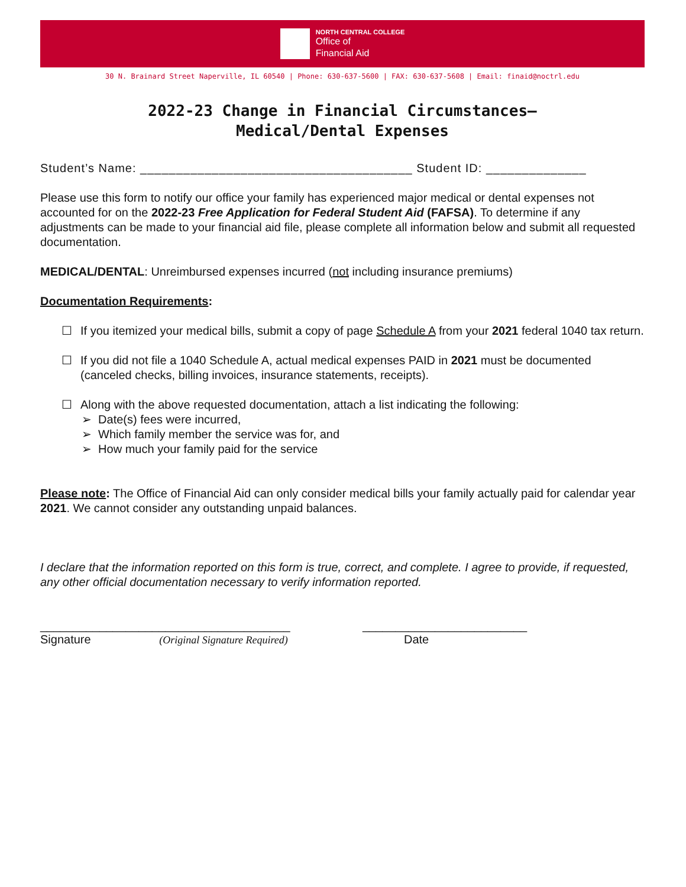NORTH CENTRAL COLLEGE
Office of
Financial Aid
30 N. Brainard Street Naperville, IL 60540 | Phone: 630-637-5600 | FAX: 630-637-5608 | Email: finaid@noctrl.edu
2022-23 Change in Financial Circumstances–
Medical/Dental Expenses
Student’s Name: ______________________________________ Student ID: ______________
Please use this form to notify our office your family has experienced major medical or dental expenses not accounted for on the 2022-23 Free Application for Federal Student Aid (FAFSA). To determine if any adjustments can be made to your financial aid file, please complete all information below and submit all requested documentation.
MEDICAL/DENTAL: Unreimbursed expenses incurred (not including insurance premiums)
Documentation Requirements:
☐ If you itemized your medical bills, submit a copy of page Schedule A from your 2021 federal 1040 tax return.
☐ If you did not file a 1040 Schedule A, actual medical expenses PAID in 2021 must be documented (canceled checks, billing invoices, insurance statements, receipts).
☐ Along with the above requested documentation, attach a list indicating the following:
➢ Date(s) fees were incurred,
➢ Which family member the service was for, and
➢ How much your family paid for the service
Please note: The Office of Financial Aid can only consider medical bills your family actually paid for calendar year 2021. We cannot consider any outstanding unpaid balances.
I declare that the information reported on this form is true, correct, and complete. I agree to provide, if requested, any other official documentation necessary to verify information reported.
______________________________________
Signature (Original Signature Required)
_________________________
Date